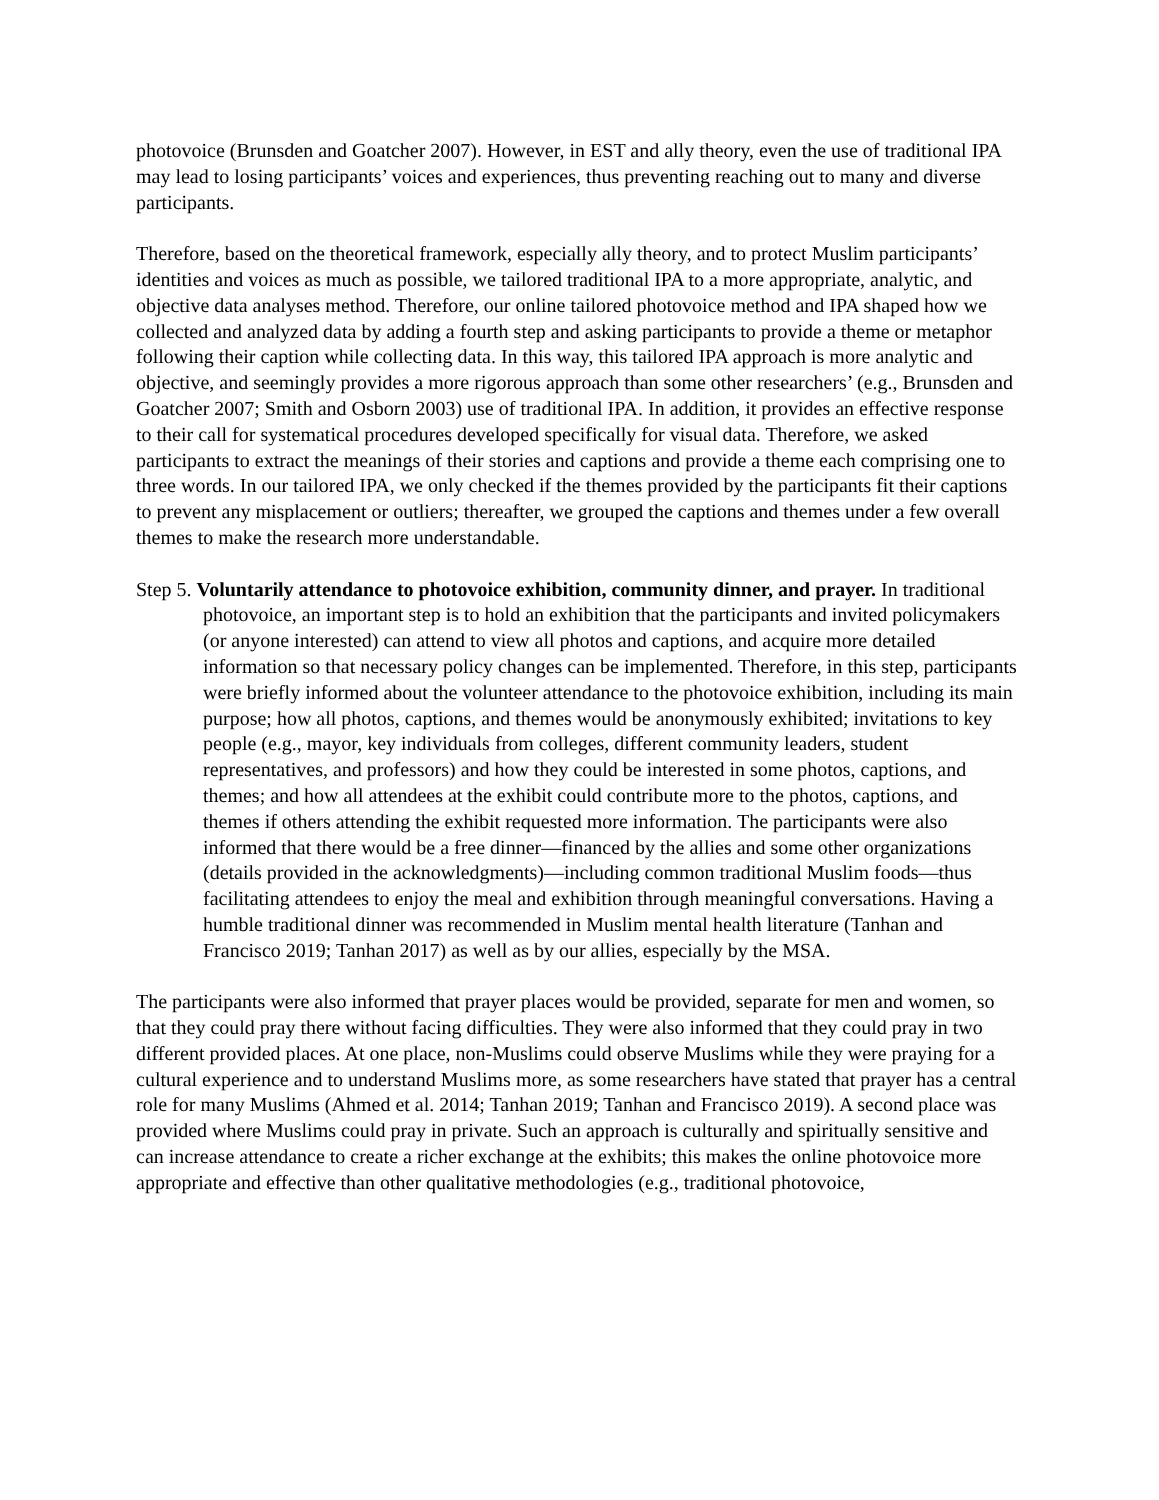photovoice (Brunsden and Goatcher 2007). However, in EST and ally theory, even the use of traditional IPA may lead to losing participants’ voices and experiences, thus preventing reaching out to many and diverse participants.
Therefore, based on the theoretical framework, especially ally theory, and to protect Muslim participants’ identities and voices as much as possible, we tailored traditional IPA to a more appropriate, analytic, and objective data analyses method. Therefore, our online tailored photovoice method and IPA shaped how we collected and analyzed data by adding a fourth step and asking participants to provide a theme or metaphor following their caption while collecting data. In this way, this tailored IPA approach is more analytic and objective, and seemingly provides a more rigorous approach than some other researchers’ (e.g., Brunsden and Goatcher 2007; Smith and Osborn 2003) use of traditional IPA. In addition, it provides an effective response to their call for systematical procedures developed specifically for visual data. Therefore, we asked participants to extract the meanings of their stories and captions and provide a theme each comprising one to three words. In our tailored IPA, we only checked if the themes provided by the participants fit their captions to prevent any misplacement or outliers; thereafter, we grouped the captions and themes under a few overall themes to make the research more understandable.
Step 5. Voluntarily attendance to photovoice exhibition, community dinner, and prayer. In traditional photovoice, an important step is to hold an exhibition that the participants and invited policymakers (or anyone interested) can attend to view all photos and captions, and acquire more detailed information so that necessary policy changes can be implemented. Therefore, in this step, participants were briefly informed about the volunteer attendance to the photovoice exhibition, including its main purpose; how all photos, captions, and themes would be anonymously exhibited; invitations to key people (e.g., mayor, key individuals from colleges, different community leaders, student representatives, and professors) and how they could be interested in some photos, captions, and themes; and how all attendees at the exhibit could contribute more to the photos, captions, and themes if others attending the exhibit requested more information. The participants were also informed that there would be a free dinner—financed by the allies and some other organizations (details provided in the acknowledgments)—including common traditional Muslim foods—thus facilitating attendees to enjoy the meal and exhibition through meaningful conversations. Having a humble traditional dinner was recommended in Muslim mental health literature (Tanhan and Francisco 2019; Tanhan 2017) as well as by our allies, especially by the MSA.
The participants were also informed that prayer places would be provided, separate for men and women, so that they could pray there without facing difficulties. They were also informed that they could pray in two different provided places. At one place, non-Muslims could observe Muslims while they were praying for a cultural experience and to understand Muslims more, as some researchers have stated that prayer has a central role for many Muslims (Ahmed et al. 2014; Tanhan 2019; Tanhan and Francisco 2019). A second place was provided where Muslims could pray in private. Such an approach is culturally and spiritually sensitive and can increase attendance to create a richer exchange at the exhibits; this makes the online photovoice more appropriate and effective than other qualitative methodologies (e.g., traditional photovoice,